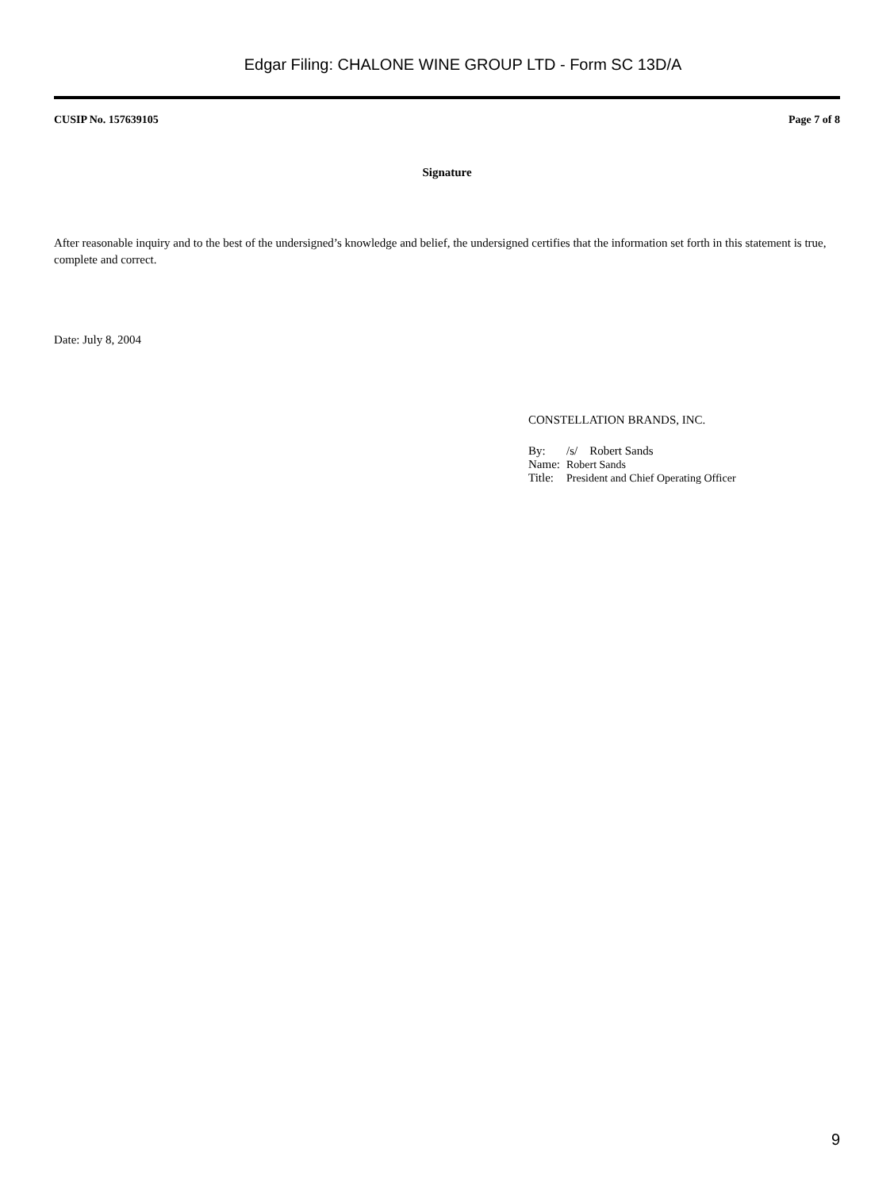Edgar Filing: CHALONE WINE GROUP LTD - Form SC 13D/A
CUSIP No. 157639105 Page 7 of 8
Signature
After reasonable inquiry and to the best of the undersigned’s knowledge and belief, the undersigned certifies that the information set forth in this statement is true, complete and correct.
Date: July 8, 2004
CONSTELLATION BRANDS, INC.
| By: | /s/ Robert Sands |
| Name: | Robert Sands |
| Title: | President and Chief Operating Officer |
9